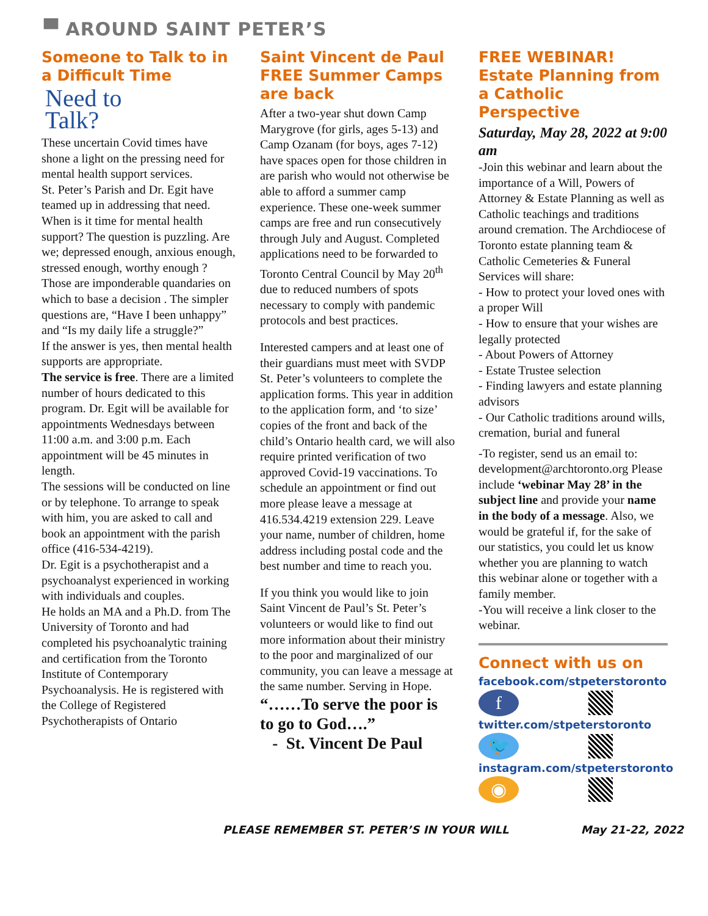▀ AROUND SAINT PETER’S
Someone to Talk to in a Difficult Time
Need to
Talk?
These uncertain Covid times have shone a light on the pressing need for mental health support services.
St. Peter’s Parish and Dr. Egit have teamed up in addressing that need.
When is it time for mental health support? The question is puzzling. Are we; depressed enough, anxious enough, stressed enough, worthy enough ?
Those are imponderable quandaries on which to base a decision . The simpler questions are, “Have I been unhappy” and “Is my daily life a struggle?”
If the answer is yes, then mental health supports are appropriate.
The service is free. There are a limited number of hours dedicated to this program. Dr. Egit will be available for appointments Wednesdays between 11:00 a.m. and 3:00 p.m. Each appointment will be 45 minutes in length.
The sessions will be conducted on line or by telephone. To arrange to speak with him, you are asked to call and book an appointment with the parish office (416-534-4219).
Dr. Egit is a psychotherapist and a psychoanalyst experienced in working with individuals and couples.
He holds an MA and a Ph.D. from The University of Toronto and had completed his psychoanalytic training and certification from the Toronto Institute of Contemporary Psychoanalysis. He is registered with the College of Registered Psychotherapists of Ontario
Saint Vincent de Paul FREE Summer Camps are back
After a two-year shut down Camp Marygrove (for girls, ages 5-13) and Camp Ozanam (for boys, ages 7-12) have spaces open for those children in are parish who would not otherwise be able to afford a summer camp experience. These one-week summer camps are free and run consecutively through July and August. Completed applications need to be forwarded to Toronto Central Council by May 20<sup>th</sup> due to reduced numbers of spots necessary to comply with pandemic protocols and best practices.
Interested campers and at least one of their guardians must meet with SVDP St. Peter’s volunteers to complete the application forms. This year in addition to the application form, and ‘to size’ copies of the front and back of the child’s Ontario health card, we will also require printed verification of two approved Covid-19 vaccinations. To schedule an appointment or find out more please leave a message at 416.534.4219 extension 229. Leave your name, number of children, home address including postal code and the best number and time to reach you.
If you think you would like to join Saint Vincent de Paul’s St. Peter’s volunteers or would like to find out more information about their ministry to the poor and marginalized of our community, you can leave a message at the same number. Serving in Hope.
“……To serve the poor is to go to God….”
- St. Vincent De Paul
FREE WEBINAR!
Estate Planning from a Catholic Perspective
Saturday, May 28, 2022 at 9:00 am
-Join this webinar and learn about the importance of a Will, Powers of Attorney & Estate Planning as well as Catholic teachings and traditions around cremation. The Archdiocese of Toronto estate planning team & Catholic Cemeteries & Funeral Services will share:
- How to protect your loved ones with a proper Will
- How to ensure that your wishes are legally protected
- About Powers of Attorney
- Estate Trustee selection
- Finding lawyers and estate planning advisors
- Our Catholic traditions around wills, cremation, burial and funeral
-To register, send us an email to: development@archtoronto.org Please include ‘webinar May 28’ in the subject line and provide your name in the body of a message. Also, we would be grateful if, for the sake of our statistics, you could let us know whether you are planning to watch this webinar alone or together with a family member.
-You will receive a link closer to the webinar.
Connect with us on
facebook.com/stpeterstoronto
f
twitter.com/stpeterstoronto
🐦
instagram.com/stpeterstoronto
◉
PLEASE REMEMBER ST. PETER’S IN YOUR WILL May 21-22, 2022